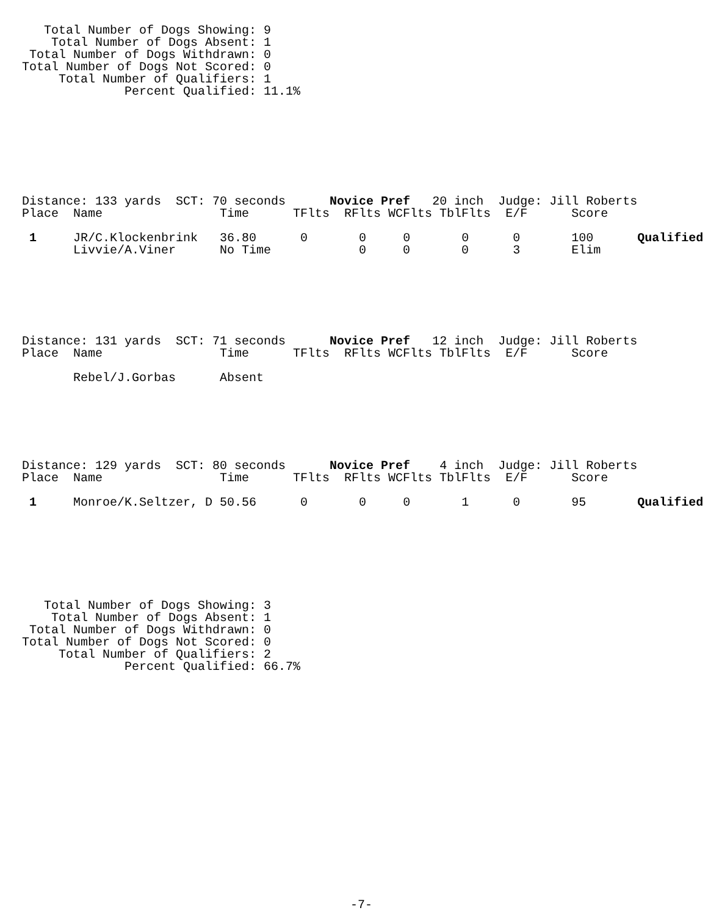Total Number of Dogs Showing: 9
    Total Number of Dogs Absent: 1
 Total Number of Dogs Withdrawn: 0
Total Number of Dogs Not Scored: 0
     Total Number of Qualifiers: 1
              Percent Qualified: 11.1%
Distance: 133 yards  SCT: 70 seconds      Novice Pref   20 inch  Judge: Jill Roberts
Place  Name                Time      TFlts  RFlts WCFlts TblFlts  E/F      Score

 1     JR/C.Klockenbrink   36.80      0       0     0       0      0       100      Qualified
       Livvie/A.Viner      No Time            0     0       0      3       Elim
Distance: 131 yards  SCT: 71 seconds      Novice Pref   12 inch  Judge: Jill Roberts
Place  Name                Time      TFlts  RFlts WCFlts TblFlts  E/F      Score

       Rebel/J.Gorbas      Absent
Distance: 129 yards  SCT: 80 seconds      Novice Pref    4 inch  Judge: Jill Roberts
Place  Name                Time      TFlts  RFlts WCFlts TblFlts  E/F      Score

 1     Monroe/K.Seltzer, D 50.56      0       0     0       1      0       95       Qualified
   Total Number of Dogs Showing: 3
    Total Number of Dogs Absent: 1
 Total Number of Dogs Withdrawn: 0
Total Number of Dogs Not Scored: 0
     Total Number of Qualifiers: 2
              Percent Qualified: 66.7%
-7-